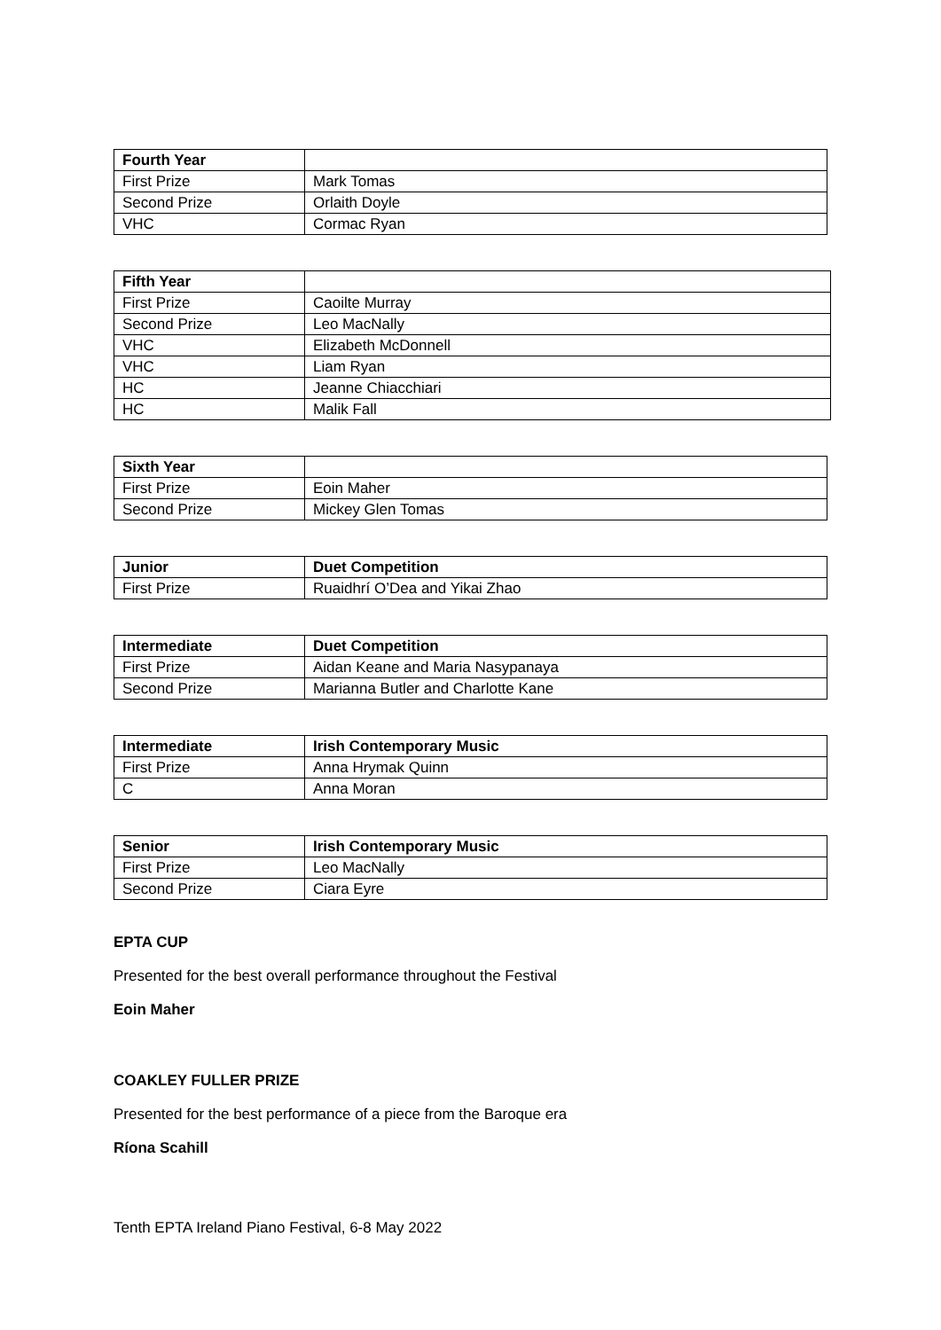| Fourth Year | |
| --- | --- |
| First Prize | Mark Tomas |
| Second Prize | Orlaith Doyle |
| VHC | Cormac Ryan |
| Fifth Year | |
| --- | --- |
| First Prize | Caoilte Murray |
| Second Prize | Leo MacNally |
| VHC | Elizabeth McDonnell |
| VHC | Liam Ryan |
| HC | Jeanne Chiacchiari |
| HC | Malik Fall |
| Sixth Year | |
| --- | --- |
| First Prize | Eoin Maher |
| Second Prize | Mickey Glen Tomas |
| Junior | Duet Competition |
| --- | --- |
| First Prize | Ruaidhrí O’Dea and Yikai Zhao |
| Intermediate | Duet Competition |
| --- | --- |
| First Prize | Aidan Keane and Maria Nasypanaya |
| Second Prize | Marianna Butler and Charlotte Kane |
| Intermediate | Irish Contemporary Music |
| --- | --- |
| First Prize | Anna Hrymak Quinn |
| C | Anna Moran |
| Senior | Irish Contemporary Music |
| --- | --- |
| First Prize | Leo MacNally |
| Second Prize | Ciara Eyre |
EPTA CUP
Presented for the best overall performance throughout the Festival
Eoin Maher
COAKLEY FULLER PRIZE
Presented for the best performance of a piece from the Baroque era
Ríona Scahill
Tenth EPTA Ireland Piano Festival, 6-8 May 2022